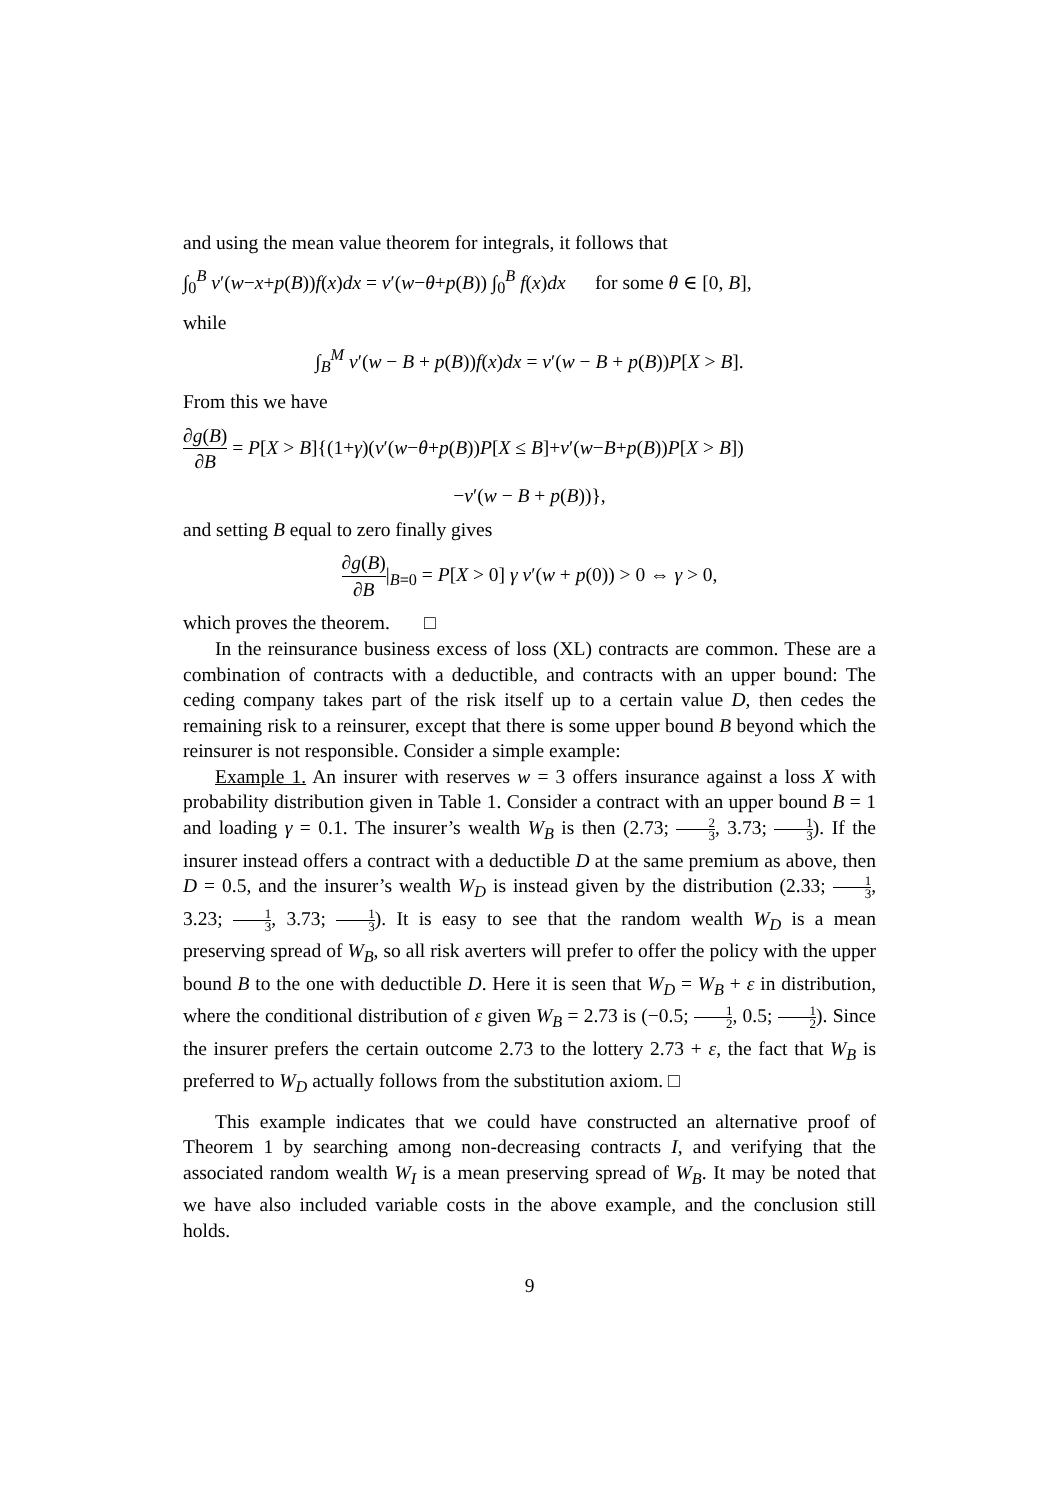and using the mean value theorem for integrals, it follows that
∫<sub>0</sub><sup>B</sup> v′(w−x+p(B))f(x)dx = v′(w−θ+p(B)) ∫<sub>0</sub><sup>B</sup> f(x)dx for some θ ∈ [0, B],
while
∫<sub>B</sub><sup>M</sup> v′(w − B + p(B))f(x)dx = v′(w − B + p(B))P[X > B].
From this we have
∂g(B) ∂B = P[X > B]{(1+γ)(v′(w−θ+p(B))P[X ≤ B]+v′(w−B+p(B))P[X > B])
−v′(w − B + p(B))},
and setting B equal to zero finally gives
∂g(B) ∂B|<sub>B=0</sub> = P[X > 0] γ v′(w + p(0)) > 0 ⇔ γ > 0,
which proves the theorem. □
In the reinsurance business excess of loss (XL) contracts are common. These are a combination of contracts with a deductible, and contracts with an upper bound: The ceding company takes part of the risk itself up to a certain value D, then cedes the remaining risk to a reinsurer, except that there is some upper bound B beyond which the reinsurer is not responsible. Consider a simple example:
Example 1. An insurer with reserves w = 3 offers insurance against a loss X with probability distribution given in Table 1. Consider a contract with an upper bound B = 1 and loading γ = 0.1. The insurer’s wealth W<sub>B</sub> is then (2.73; 2 3, 3.73; 1 3). If the insurer instead offers a contract with a deductible D at the same premium as above, then D = 0.5, and the insurer’s wealth W<sub>D</sub> is instead given by the distribution (2.33; 1 3, 3.23; 1 3, 3.73; 1 3). It is easy to see that the random wealth W<sub>D</sub> is a mean preserving spread of W<sub>B</sub>, so all risk averters will prefer to offer the policy with the upper bound B to the one with deductible D. Here it is seen that W<sub>D</sub> = W<sub>B</sub> + ε in distribution, where the conditional distribution of ε given W<sub>B</sub> = 2.73 is (−0.5; 1 2, 0.5; 1 2). Since the insurer prefers the certain outcome 2.73 to the lottery 2.73 + ε, the fact that W<sub>B</sub> is preferred to W<sub>D</sub> actually follows from the substitution axiom. □
This example indicates that we could have constructed an alternative proof of Theorem 1 by searching among non-decreasing contracts I, and verifying that the associated random wealth W<sub>I</sub> is a mean preserving spread of W<sub>B</sub>. It may be noted that we have also included variable costs in the above example, and the conclusion still holds.
9